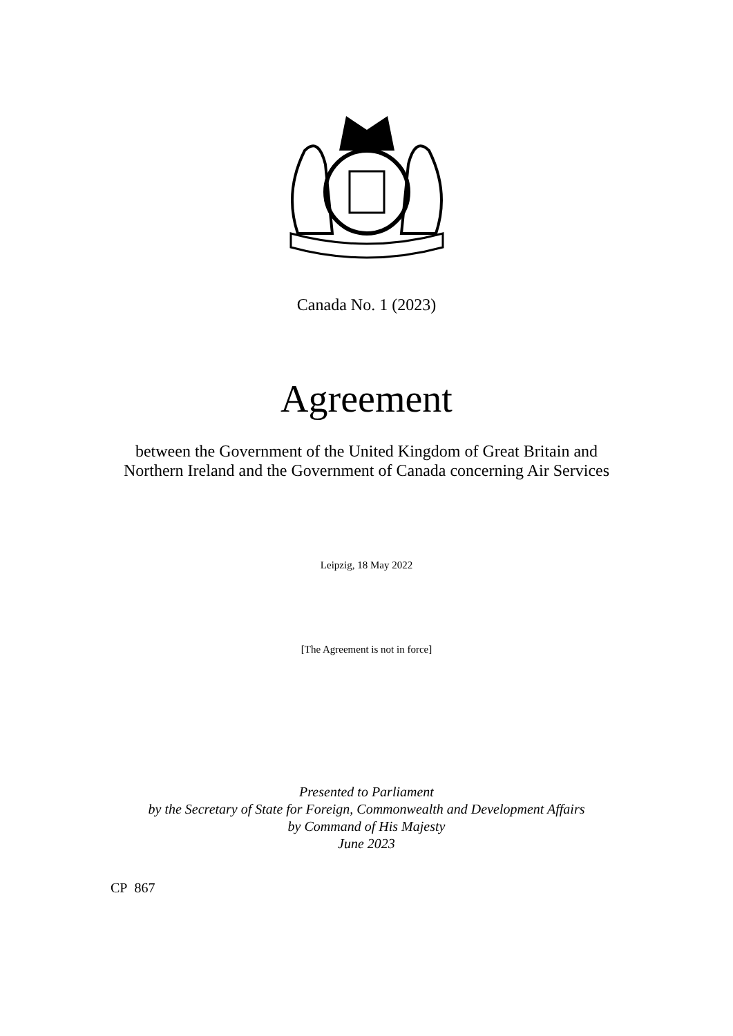Canada No. 1 (2023)
Agreement
between the Government of the United Kingdom of Great Britain and
Northern Ireland and the Government of Canada concerning Air Services
Leipzig, 18 May 2022
[The Agreement is not in force]
Presented to Parliament
by the Secretary of State for Foreign, Commonwealth and Development Affairs
by Command of His Majesty
June 2023
CP 867